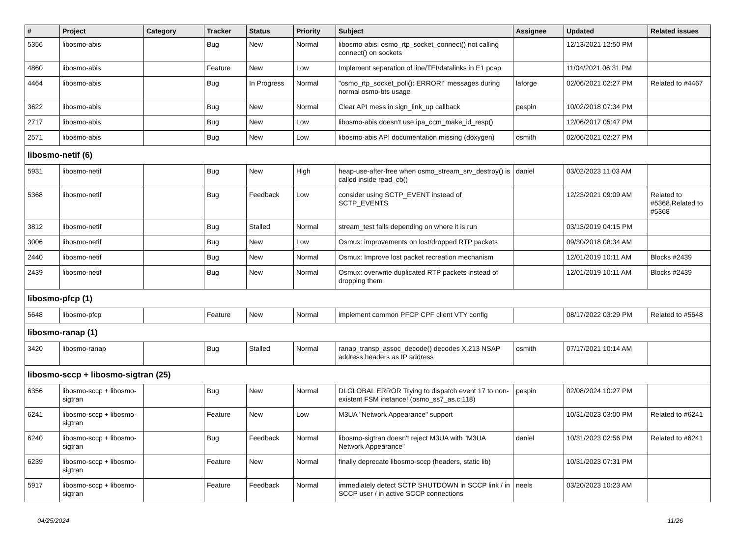| # | Project | Category | Tracker | Status | Priority | Subject | Assignee | Updated | Related issues |
| --- | --- | --- | --- | --- | --- | --- | --- | --- | --- |
| 5356 | libosmo-abis | | Bug | New | Normal | libosmo-abis: osmo_rtp_socket_connect() not calling connect() on sockets | | 12/13/2021 12:50 PM | |
| 4860 | libosmo-abis | | Feature | New | Low | Implement separation of line/TEI/datalinks in E1 pcap | | 11/04/2021 06:31 PM | |
| 4464 | libosmo-abis | | Bug | In Progress | Normal | "osmo_rtp_socket_poll(): ERROR!" messages during normal osmo-bts usage | laforge | 02/06/2021 02:27 PM | Related to #4467 |
| 3622 | libosmo-abis | | Bug | New | Normal | Clear API mess in sign_link_up callback | pespin | 10/02/2018 07:34 PM | |
| 2717 | libosmo-abis | | Bug | New | Low | libosmo-abis doesn't use ipa_ccm_make_id_resp() | | 12/06/2017 05:47 PM | |
| 2571 | libosmo-abis | | Bug | New | Low | libosmo-abis API documentation missing (doxygen) | osmith | 02/06/2021 02:27 PM | |
| libosmo-netif (6) | | | | | | | | | |
| 5931 | libosmo-netif | | Bug | New | High | heap-use-after-free when osmo_stream_srv_destroy() is called inside read_cb() | daniel | 03/02/2023 11:03 AM | |
| 5368 | libosmo-netif | | Bug | Feedback | Low | consider using SCTP_EVENT instead of SCTP_EVENTS | | 12/23/2021 09:09 AM | Related to #5368,Related to #5368 |
| 3812 | libosmo-netif | | Bug | Stalled | Normal | stream_test fails depending on where it is run | | 03/13/2019 04:15 PM | |
| 3006 | libosmo-netif | | Bug | New | Low | Osmux: improvements on lost/dropped RTP packets | | 09/30/2018 08:34 AM | |
| 2440 | libosmo-netif | | Bug | New | Normal | Osmux: Improve lost packet recreation mechanism | | 12/01/2019 10:11 AM | Blocks #2439 |
| 2439 | libosmo-netif | | Bug | New | Normal | Osmux: overwrite duplicated RTP packets instead of dropping them | | 12/01/2019 10:11 AM | Blocks #2439 |
| libosmo-pfcp (1) | | | | | | | | | |
| 5648 | libosmo-pfcp | | Feature | New | Normal | implement common PFCP CPF client VTY config | | 08/17/2022 03:29 PM | Related to #5648 |
| libosmo-ranap (1) | | | | | | | | | |
| 3420 | libosmo-ranap | | Bug | Stalled | Normal | ranap_transp_assoc_decode() decodes X.213 NSAP address headers as IP address | osmith | 07/17/2021 10:14 AM | |
| libosmo-sccp + libosmo-sigtran (25) | | | | | | | | | |
| 6356 | libosmo-sccp + libosmo-sigtran | | Bug | New | Normal | DLGLOBAL ERROR Trying to dispatch event 17 to non-existent FSM instance! (osmo_ss7_as.c:118) | pespin | 02/08/2024 10:27 PM | |
| 6241 | libosmo-sccp + libosmo-sigtran | | Feature | New | Low | M3UA "Network Appearance" support | | 10/31/2023 03:00 PM | Related to #6241 |
| 6240 | libosmo-sccp + libosmo-sigtran | | Bug | Feedback | Normal | libosmo-sigtran doesn't reject M3UA with "M3UA Network Appearance" | daniel | 10/31/2023 02:56 PM | Related to #6241 |
| 6239 | libosmo-sccp + libosmo-sigtran | | Feature | New | Normal | finally deprecate libosmo-sccp (headers, static lib) | | 10/31/2023 07:31 PM | |
| 5917 | libosmo-sccp + libosmo-sigtran | | Feature | Feedback | Normal | immediately detect SCTP SHUTDOWN in SCCP link / in SCCP user / in active SCCP connections | neels | 03/20/2023 10:23 AM | |
04/25/2024 11/26